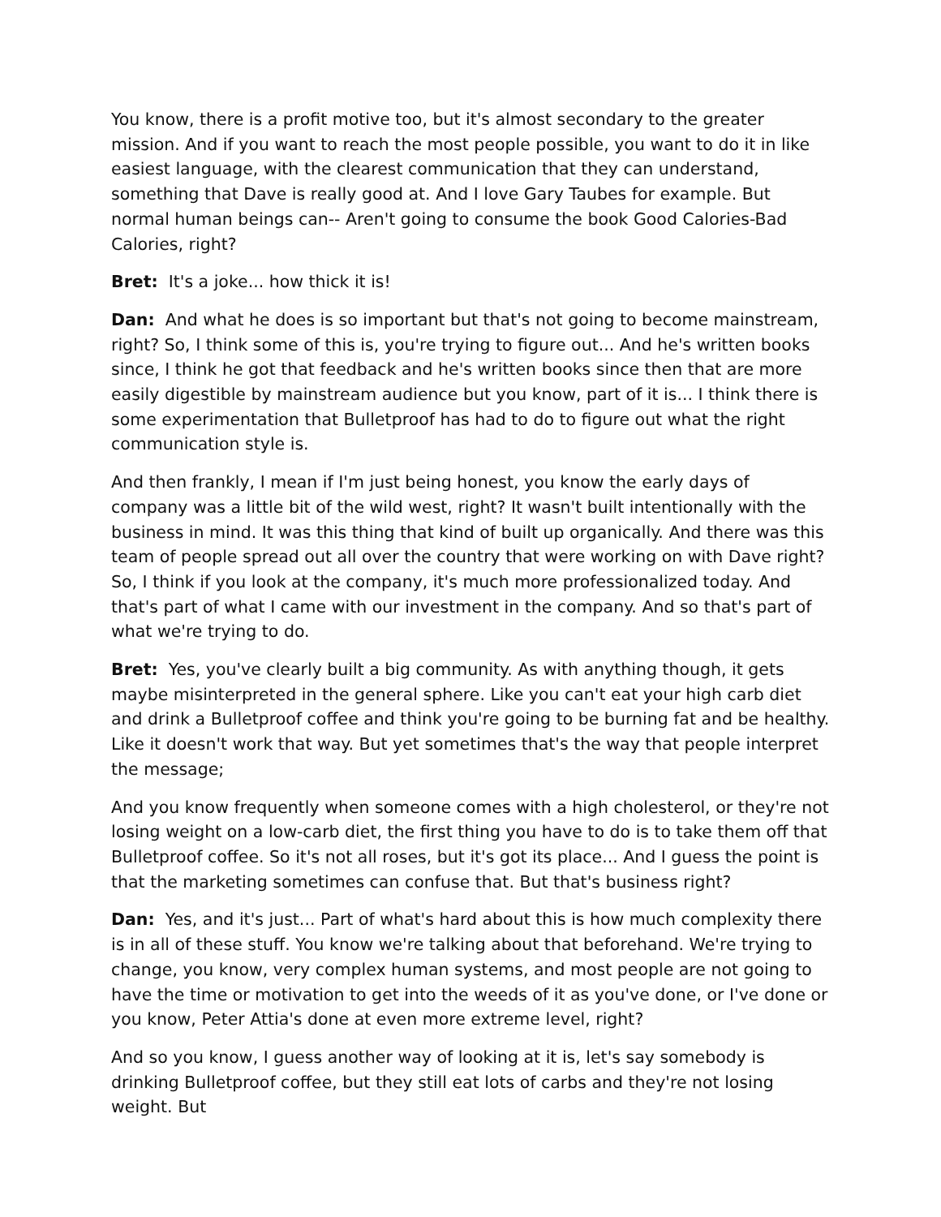You know, there is a profit motive too, but it's almost secondary to the greater mission. And if you want to reach the most people possible, you want to do it in like easiest language, with the clearest communication that they can understand, something that Dave is really good at. And I love Gary Taubes for example. But normal human beings can-- Aren't going to consume the book Good Calories-Bad Calories, right?
Bret: It's a joke... how thick it is!
Dan: And what he does is so important but that's not going to become mainstream, right? So, I think some of this is, you're trying to figure out... And he's written books since, I think he got that feedback and he's written books since then that are more easily digestible by mainstream audience but you know, part of it is... I think there is some experimentation that Bulletproof has had to do to figure out what the right communication style is.
And then frankly, I mean if I'm just being honest, you know the early days of company was a little bit of the wild west, right? It wasn't built intentionally with the business in mind. It was this thing that kind of built up organically. And there was this team of people spread out all over the country that were working on with Dave right? So, I think if you look at the company, it's much more professionalized today. And that's part of what I came with our investment in the company. And so that's part of what we're trying to do.
Bret: Yes, you've clearly built a big community. As with anything though, it gets maybe misinterpreted in the general sphere. Like you can't eat your high carb diet and drink a Bulletproof coffee and think you're going to be burning fat and be healthy. Like it doesn't work that way. But yet sometimes that's the way that people interpret the message;
And you know frequently when someone comes with a high cholesterol, or they're not losing weight on a low-carb diet, the first thing you have to do is to take them off that Bulletproof coffee. So it's not all roses, but it's got its place... And I guess the point is that the marketing sometimes can confuse that. But that's business right?
Dan: Yes, and it's just... Part of what's hard about this is how much complexity there is in all of these stuff. You know we're talking about that beforehand. We're trying to change, you know, very complex human systems, and most people are not going to have the time or motivation to get into the weeds of it as you've done, or I've done or you know, Peter Attia's done at even more extreme level, right?
And so you know, I guess another way of looking at it is, let's say somebody is drinking Bulletproof coffee, but they still eat lots of carbs and they're not losing weight. But